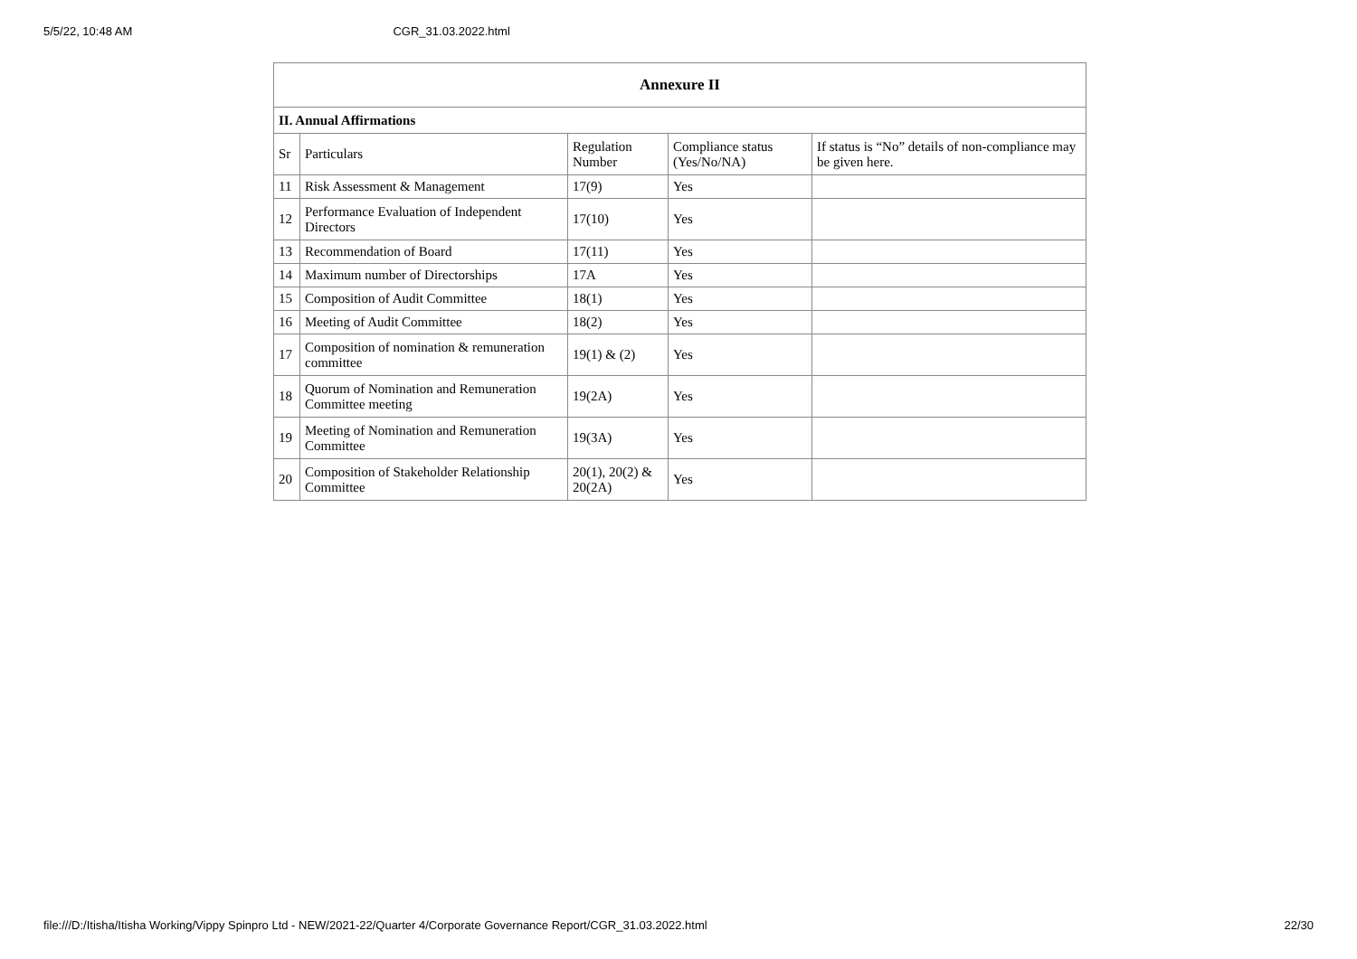5/5/22, 10:48 AM CGR_31.03.2022.html
| Annexure II | | | | |
| --- | --- | --- | --- | --- |
| II. Annual Affirmations | | | | |
| Sr | Particulars | Regulation Number | Compliance status (Yes/No/NA) | If status is “No” details of non-compliance may be given here. |
| 11 | Risk Assessment & Management | 17(9) | Yes | |
| 12 | Performance Evaluation of Independent Directors | 17(10) | Yes | |
| 13 | Recommendation of Board | 17(11) | Yes | |
| 14 | Maximum number of Directorships | 17A | Yes | |
| 15 | Composition of Audit Committee | 18(1) | Yes | |
| 16 | Meeting of Audit Committee | 18(2) | Yes | |
| 17 | Composition of nomination & remuneration committee | 19(1) & (2) | Yes | |
| 18 | Quorum of Nomination and Remuneration Committee meeting | 19(2A) | Yes | |
| 19 | Meeting of Nomination and Remuneration Committee | 19(3A) | Yes | |
| 20 | Composition of Stakeholder Relationship Committee | 20(1), 20(2) & 20(2A) | Yes | |
file:///D:/Itisha/Itisha Working/Vippy Spinpro Ltd - NEW/2021-22/Quarter 4/Corporate Governance Report/CGR_31.03.2022.html 22/30